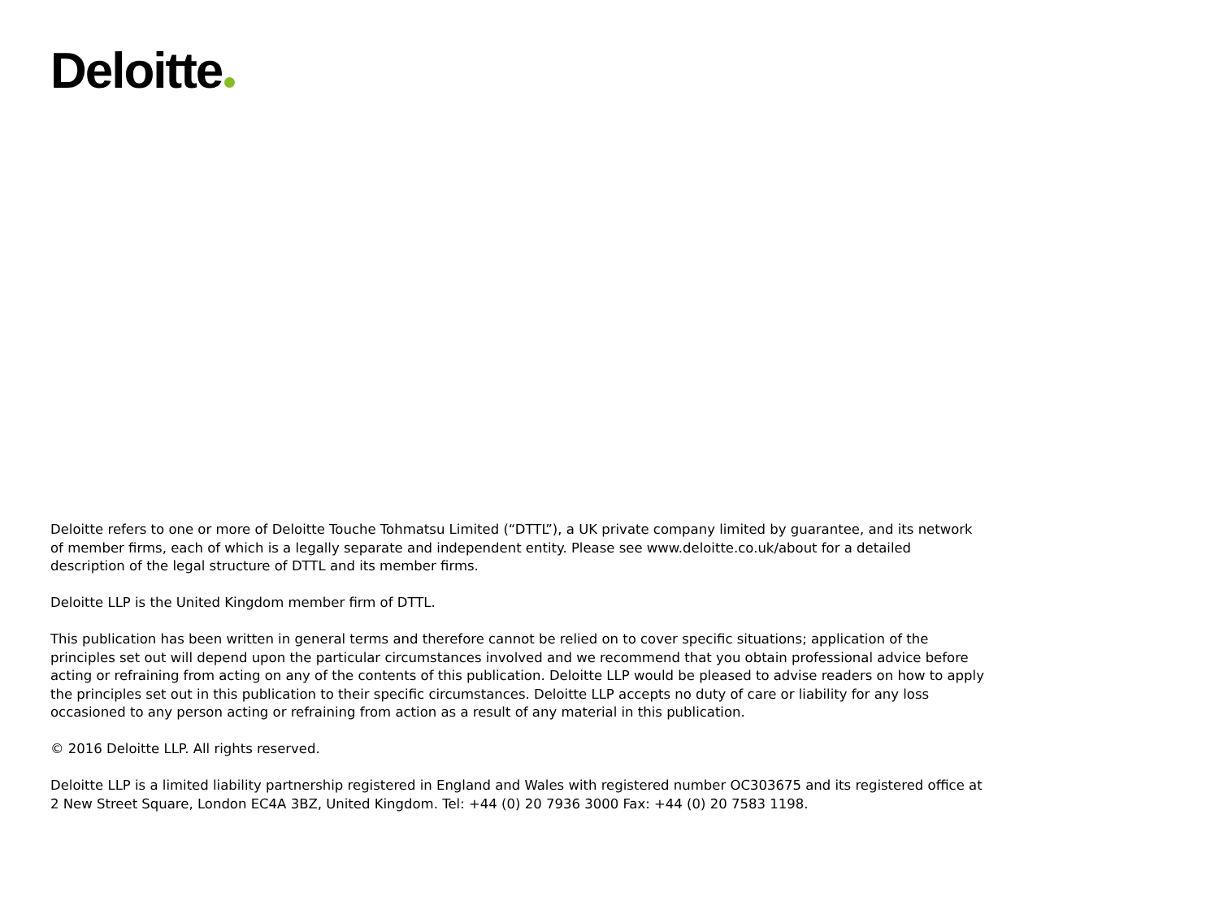Deloitte
Deloitte refers to one or more of Deloitte Touche Tohmatsu Limited (“DTTL”), a UK private company limited by guarantee, and its network of member firms, each of which is a legally separate and independent entity. Please see www.deloitte.co.uk/about for a detailed description of the legal structure of DTTL and its member firms.
Deloitte LLP is the United Kingdom member firm of DTTL.
This publication has been written in general terms and therefore cannot be relied on to cover specific situations; application of the principles set out will depend upon the particular circumstances involved and we recommend that you obtain professional advice before acting or refraining from acting on any of the contents of this publication. Deloitte LLP would be pleased to advise readers on how to apply the principles set out in this publication to their specific circumstances. Deloitte LLP accepts no duty of care or liability for any loss occasioned to any person acting or refraining from action as a result of any material in this publication.
© 2016 Deloitte LLP. All rights reserved.
Deloitte LLP is a limited liability partnership registered in England and Wales with registered number OC303675 and its registered office at 2 New Street Square, London EC4A 3BZ, United Kingdom. Tel: +44 (0) 20 7936 3000 Fax: +44 (0) 20 7583 1198.